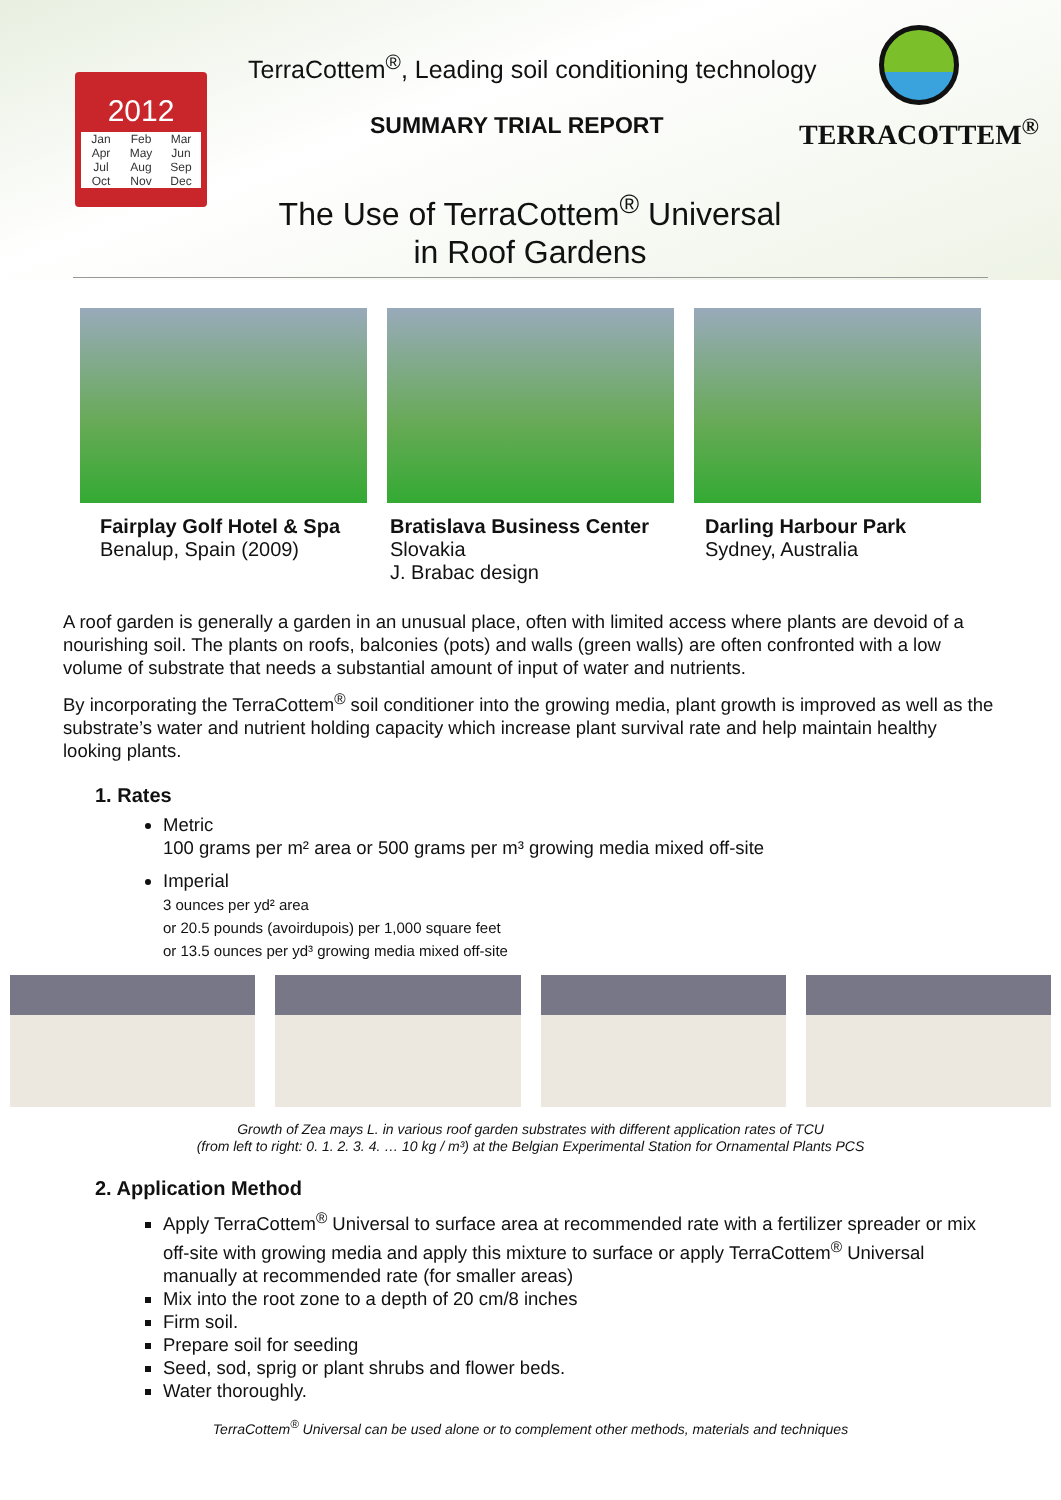2012
Jan Feb Mar Apr May Jun Jul Aug Sep Oct Nov Dec
TerraCottem<sup>®</sup>, Leading soil conditioning technology
SUMMARY TRIAL REPORT
TERRACOTTEM<sup>®</sup>
The Use of TerraCottem<sup>®</sup> Universal
in Roof Gardens
Fairplay Golf Hotel & Spa
Benalup, Spain (2009)
Bratislava Business Center
Slovakia
J. Brabac design
Darling Harbour Park
Sydney, Australia
A roof garden is generally a garden in an unusual place, often with limited access where plants are devoid of a nourishing soil. The plants on roofs, balconies (pots) and walls (green walls) are often confronted with a low volume of substrate that needs a substantial amount of input of water and nutrients.
By incorporating the TerraCottem<sup>®</sup> soil conditioner into the growing media, plant growth is improved as well as the substrate’s water and nutrient holding capacity which increase plant survival rate and help maintain healthy looking plants.
1. Rates
Metric
100 grams per m² area or 500 grams per m³ growing media mixed off-site
Imperial
3 ounces per yd² area
or 20.5 pounds (avoirdupois) per 1,000 square feet
or 13.5 ounces per yd³ growing media mixed off-site
Growth of Zea mays L. in various roof garden substrates with different application rates of TCU
(from left to right: 0. 1. 2. 3. 4. … 10 kg / m³) at the Belgian Experimental Station for Ornamental Plants PCS
2. Application Method
Apply TerraCottem<sup>®</sup> Universal to surface area at recommended rate with a fertilizer spreader or mix off-site with growing media and apply this mixture to surface or apply TerraCottem<sup>®</sup> Universal manually at recommended rate (for smaller areas)
Mix into the root zone to a depth of 20 cm/8 inches
Firm soil.
Prepare soil for seeding
Seed, sod, sprig or plant shrubs and flower beds.
Water thoroughly.
TerraCottem<sup>®</sup> Universal can be used alone or to complement other methods, materials and techniques